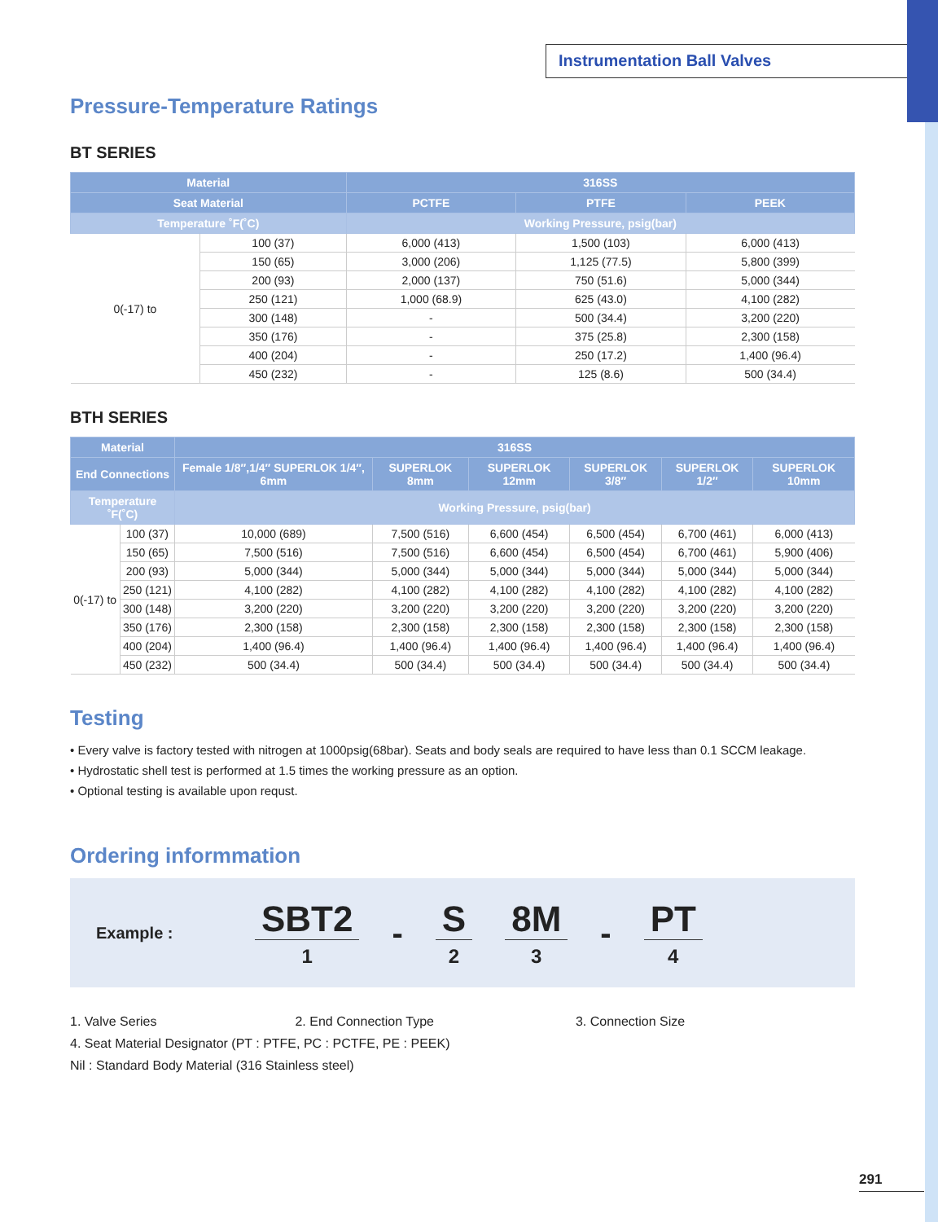Instrumentation Ball Valves
Pressure-Temperature Ratings
BT SERIES
| Material | | 316SS | | |
| --- | --- | --- | --- | --- |
| Seat Material | | PCTFE | PTFE | PEEK |
| Temperature ˚F(˚C) | | Working Pressure, psig(bar) | | |
| 0(-17) to | 100 (37) | 6,000 (413) | 1,500 (103) | 6,000 (413) |
| | 150 (65) | 3,000 (206) | 1,125 (77.5) | 5,800 (399) |
| | 200 (93) | 2,000 (137) | 750 (51.6) | 5,000 (344) |
| | 250 (121) | 1,000 (68.9) | 625 (43.0) | 4,100 (282) |
| | 300 (148) | - | 500 (34.4) | 3,200 (220) |
| | 350 (176) | - | 375 (25.8) | 2,300 (158) |
| | 400 (204) | - | 250 (17.2) | 1,400 (96.4) |
| | 450 (232) | - | 125 (8.6) | 500 (34.4) |
BTH SERIES
| Material | | 316SS | | | | | |
| --- | --- | --- | --- | --- | --- | --- | --- |
| End Connections | | Female 1/8″,1/4″ SUPERLOK 1/4″, 6mm | SUPERLOK 8mm | SUPERLOK 12mm | SUPERLOK 3/8″ | SUPERLOK 1/2″ | SUPERLOK 10mm |
| Temperature ˚F(˚C) | | Working Pressure, psig(bar) | | | | | |
| 0(-17) to | 100 (37) | 10,000 (689) | 7,500 (516) | 6,600 (454) | 6,500 (454) | 6,700 (461) | 6,000 (413) |
| | 150 (65) | 7,500 (516) | 7,500 (516) | 6,600 (454) | 6,500 (454) | 6,700 (461) | 5,900 (406) |
| | 200 (93) | 5,000 (344) | 5,000 (344) | 5,000 (344) | 5,000 (344) | 5,000 (344) | 5,000 (344) |
| | 250 (121) | 4,100 (282) | 4,100 (282) | 4,100 (282) | 4,100 (282) | 4,100 (282) | 4,100 (282) |
| | 300 (148) | 3,200 (220) | 3,200 (220) | 3,200 (220) | 3,200 (220) | 3,200 (220) | 3,200 (220) |
| | 350 (176) | 2,300 (158) | 2,300 (158) | 2,300 (158) | 2,300 (158) | 2,300 (158) | 2,300 (158) |
| | 400 (204) | 1,400 (96.4) | 1,400 (96.4) | 1,400 (96.4) | 1,400 (96.4) | 1,400 (96.4) | 1,400 (96.4) |
| | 450 (232) | 500 (34.4) | 500 (34.4) | 500 (34.4) | 500 (34.4) | 500 (34.4) | 500 (34.4) |
Testing
• Every valve is factory tested with nitrogen at 1000psig(68bar). Seats and body seals are required to have less than 0.1 SCCM leakage.
• Hydrostatic shell test is performed at 1.5 times the working pressure as an option.
• Optional testing is available upon requst.
Ordering informmation
Example : SBT2 1 - S 2 8M 3 - PT 4
1. Valve Series 2. End Connection Type 3. Connection Size
4. Seat Material Designator (PT : PTFE, PC : PCTFE, PE : PEEK)
Nil : Standard Body Material (316 Stainless steel)
291